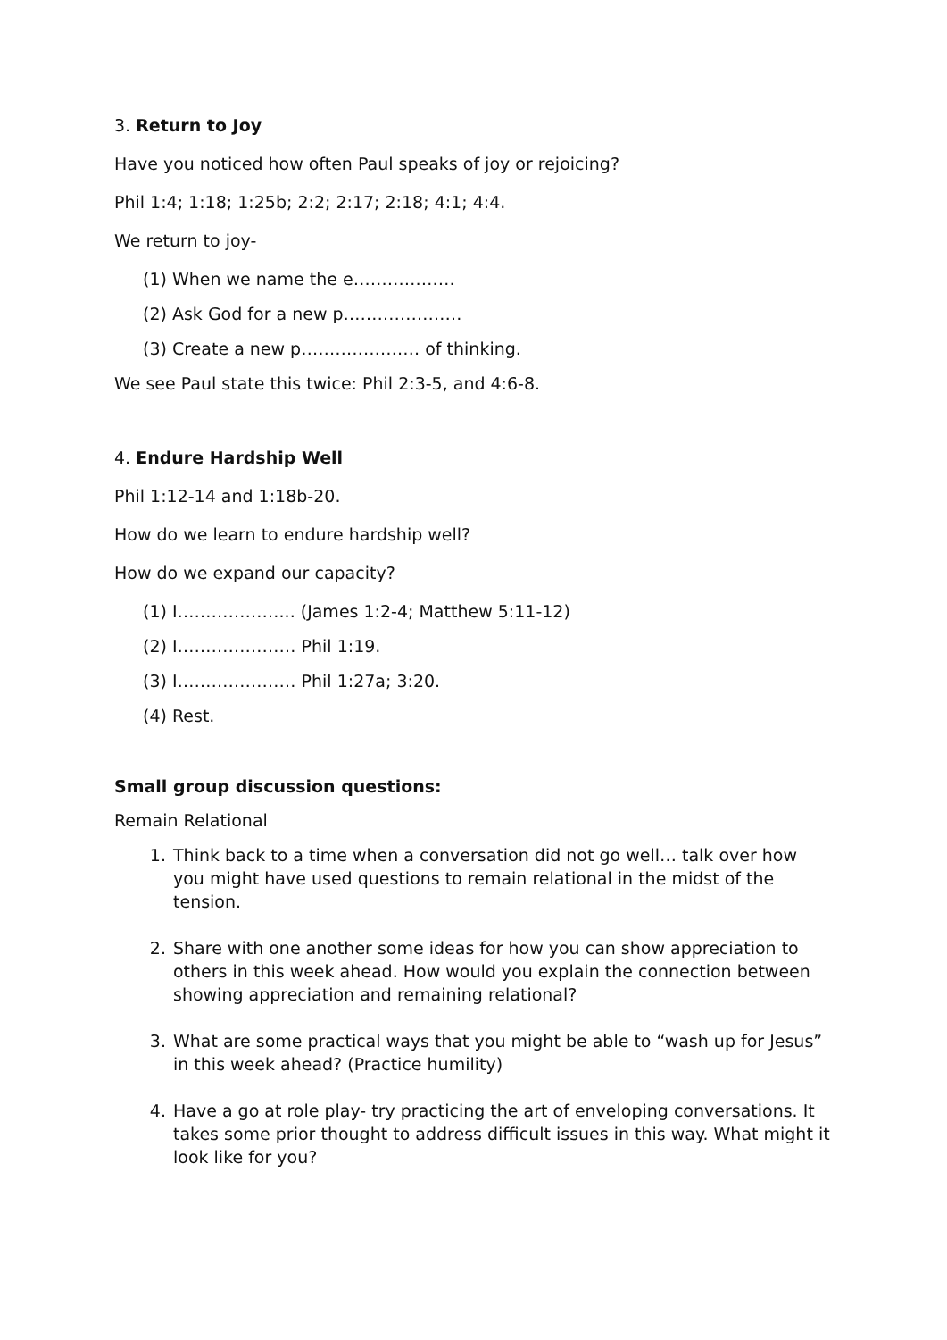3. Return to Joy
Have you noticed how often Paul speaks of joy or rejoicing?
Phil 1:4; 1:18; 1:25b; 2:2; 2:17; 2:18; 4:1; 4:4.
We return to joy-
(1) When we name the e………………
(2) Ask God for a new p…………………
(3) Create a new p………………… of thinking.
We see Paul state this twice: Phil 2:3-5, and 4:6-8.
4. Endure Hardship Well
Phil 1:12-14 and 1:18b-20.
How do we learn to endure hardship well?
How do we expand our capacity?
(1) I………………... (James 1:2-4; Matthew 5:11-12)
(2) I………………… Phil 1:19.
(3) I………………… Phil 1:27a; 3:20.
(4) Rest.
Small group discussion questions:
Remain Relational
1. Think back to a time when a conversation did not go well… talk over how you might have used questions to remain relational in the midst of the tension.
2. Share with one another some ideas for how you can show appreciation to others in this week ahead. How would you explain the connection between showing appreciation and remaining relational?
3. What are some practical ways that you might be able to “wash up for Jesus” in this week ahead? (Practice humility)
4. Have a go at role play- try practicing the art of enveloping conversations. It takes some prior thought to address difficult issues in this way. What might it look like for you?